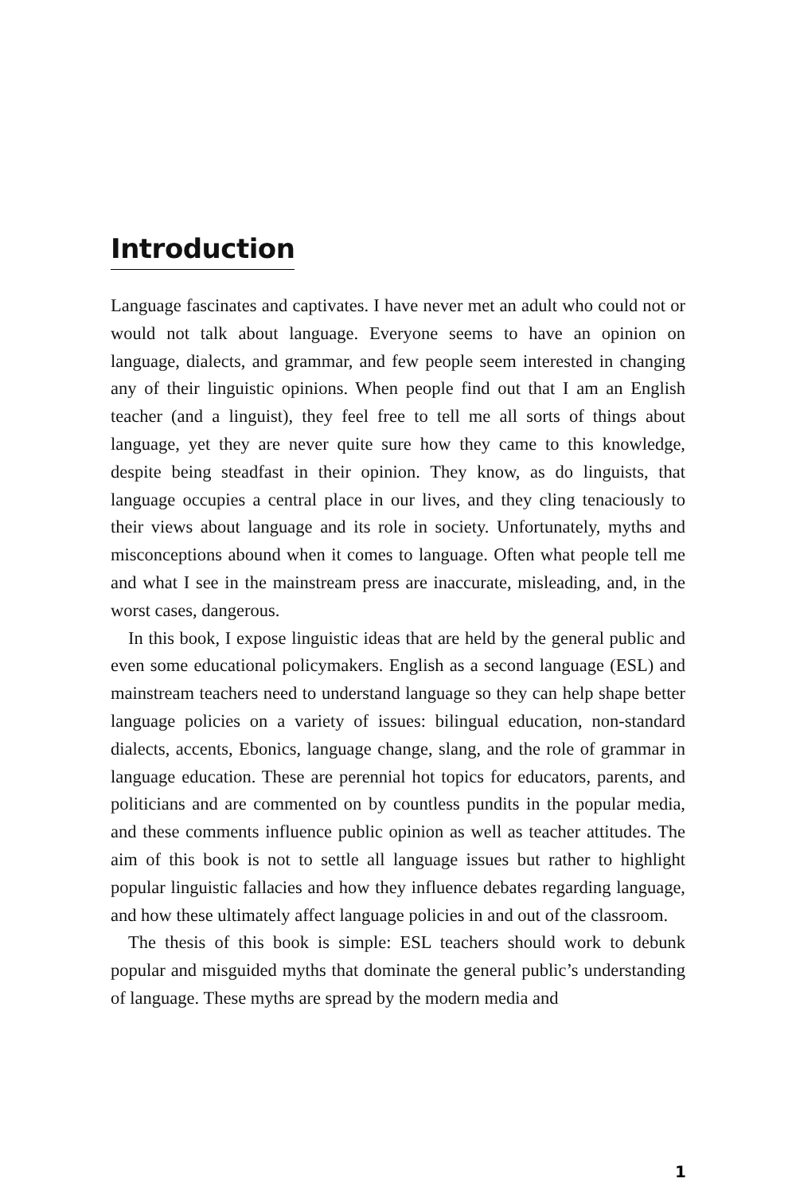Introduction
Language fascinates and captivates. I have never met an adult who could not or would not talk about language. Everyone seems to have an opinion on language, dialects, and grammar, and few people seem interested in changing any of their linguistic opinions. When people find out that I am an English teacher (and a linguist), they feel free to tell me all sorts of things about language, yet they are never quite sure how they came to this knowledge, despite being steadfast in their opinion. They know, as do linguists, that language occupies a central place in our lives, and they cling tenaciously to their views about language and its role in society. Unfortunately, myths and misconceptions abound when it comes to language. Often what people tell me and what I see in the mainstream press are inaccurate, misleading, and, in the worst cases, dangerous.
In this book, I expose linguistic ideas that are held by the general public and even some educational policymakers. English as a second language (ESL) and mainstream teachers need to understand language so they can help shape better language policies on a variety of issues: bilingual education, non-standard dialects, accents, Ebonics, language change, slang, and the role of grammar in language education. These are perennial hot topics for educators, parents, and politicians and are commented on by countless pundits in the popular media, and these comments influence public opinion as well as teacher attitudes. The aim of this book is not to settle all language issues but rather to highlight popular linguistic fallacies and how they influence debates regarding language, and how these ultimately affect language policies in and out of the classroom.
The thesis of this book is simple: ESL teachers should work to debunk popular and misguided myths that dominate the general public’s understanding of language. These myths are spread by the modern media and
1